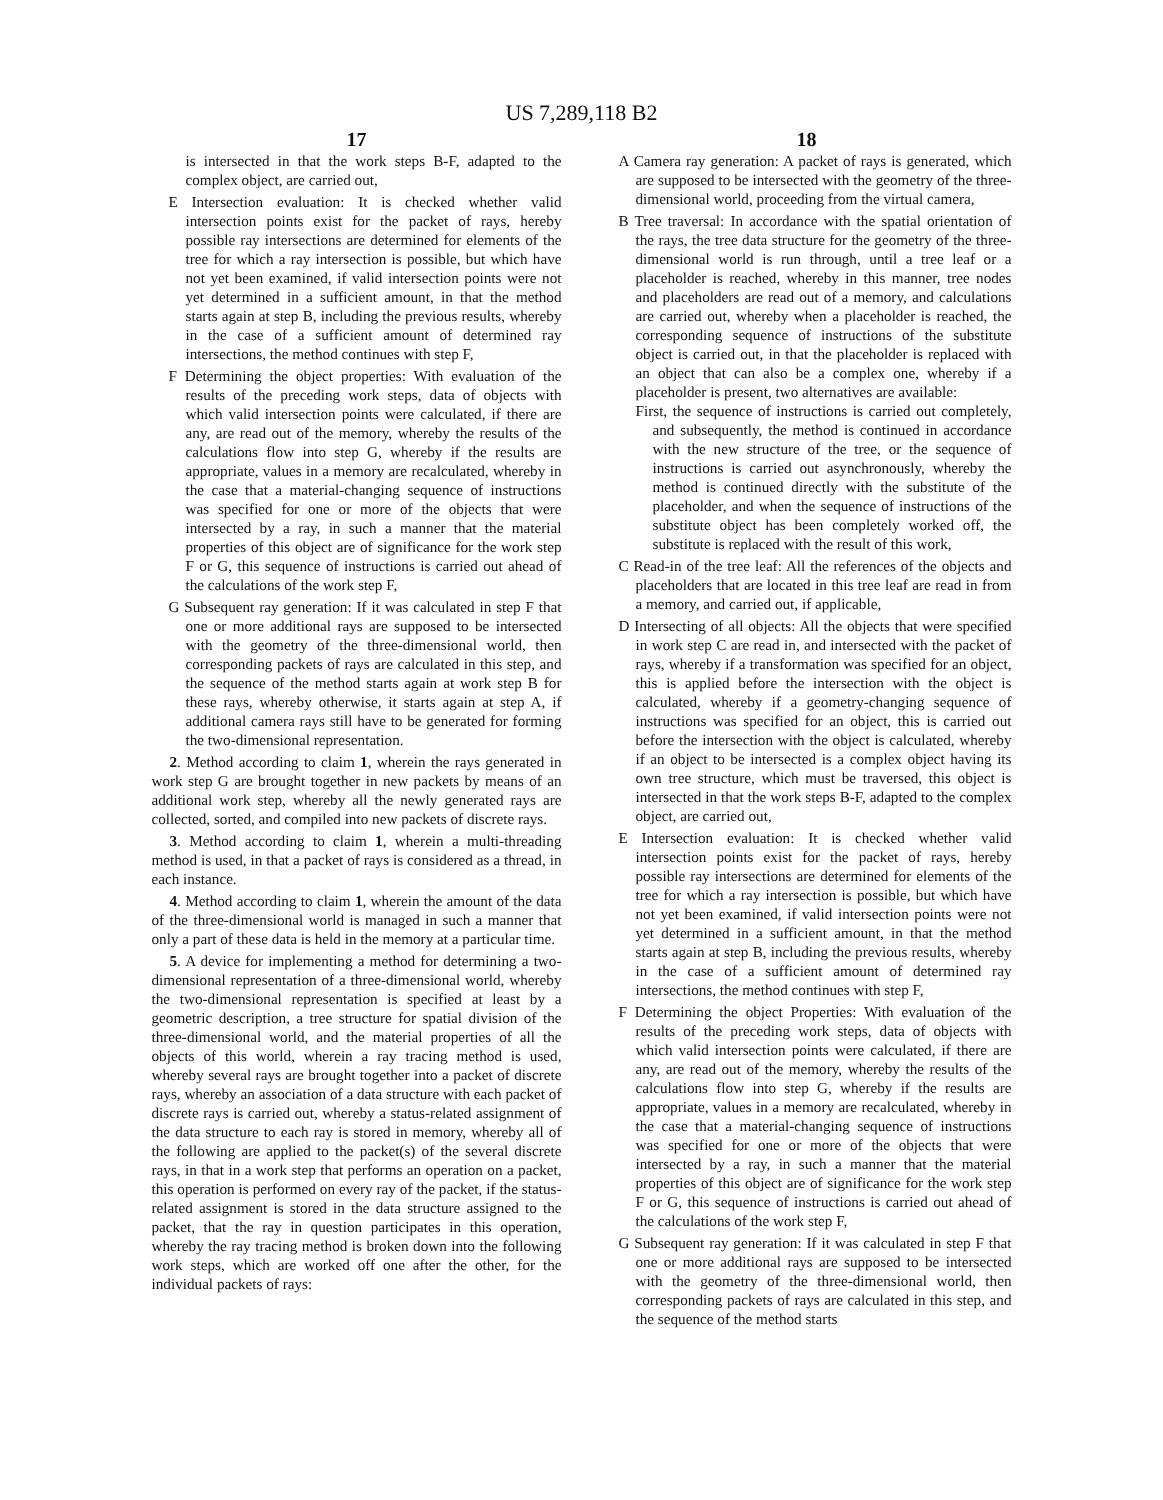US 7,289,118 B2
17
is intersected in that the work steps B-F, adapted to the complex object, are carried out,
E Intersection evaluation: It is checked whether valid intersection points exist for the packet of rays, hereby possible ray intersections are determined for elements of the tree for which a ray intersection is possible, but which have not yet been examined, if valid intersection points were not yet determined in a sufficient amount, in that the method starts again at step B, including the previous results, whereby in the case of a sufficient amount of determined ray intersections, the method continues with step F,
F Determining the object properties: With evaluation of the results of the preceding work steps, data of objects with which valid intersection points were calculated, if there are any, are read out of the memory, whereby the results of the calculations flow into step G, whereby if the results are appropriate, values in a memory are recalculated, whereby in the case that a material-changing sequence of instructions was specified for one or more of the objects that were intersected by a ray, in such a manner that the material properties of this object are of significance for the work step F or G, this sequence of instructions is carried out ahead of the calculations of the work step F,
G Subsequent ray generation: If it was calculated in step F that one or more additional rays are supposed to be intersected with the geometry of the three-dimensional world, then corresponding packets of rays are calculated in this step, and the sequence of the method starts again at work step B for these rays, whereby otherwise, it starts again at step A, if additional camera rays still have to be generated for forming the two-dimensional representation.
2. Method according to claim 1, wherein the rays generated in work step G are brought together in new packets by means of an additional work step, whereby all the newly generated rays are collected, sorted, and compiled into new packets of discrete rays.
3. Method according to claim 1, wherein a multi-threading method is used, in that a packet of rays is considered as a thread, in each instance.
4. Method according to claim 1, wherein the amount of the data of the three-dimensional world is managed in such a manner that only a part of these data is held in the memory at a particular time.
5. A device for implementing a method for determining a two-dimensional representation of a three-dimensional world, whereby the two-dimensional representation is specified at least by a geometric description, a tree structure for spatial division of the three-dimensional world, and the material properties of all the objects of this world, wherein a ray tracing method is used, whereby several rays are brought together into a packet of discrete rays, whereby an association of a data structure with each packet of discrete rays is carried out, whereby a status-related assignment of the data structure to each ray is stored in memory, whereby all of the following are applied to the packet(s) of the several discrete rays, in that in a work step that performs an operation on a packet, this operation is performed on every ray of the packet, if the status-related assignment is stored in the data structure assigned to the packet, that the ray in question participates in this operation, whereby the ray tracing method is broken down into the following work steps, which are worked off one after the other, for the individual packets of rays:
18
A Camera ray generation: A packet of rays is generated, which are supposed to be intersected with the geometry of the three-dimensional world, proceeding from the virtual camera,
B Tree traversal: In accordance with the spatial orientation of the rays, the tree data structure for the geometry of the three-dimensional world is run through, until a tree leaf or a placeholder is reached, whereby in this manner, tree nodes and placeholders are read out of a memory, and calculations are carried out, whereby when a placeholder is reached, the corresponding sequence of instructions of the substitute object is carried out, in that the placeholder is replaced with an object that can also be a complex one, whereby if a placeholder is present, two alternatives are available:
First, the sequence of instructions is carried out completely, and subsequently, the method is continued in accordance with the new structure of the tree, or the sequence of instructions is carried out asynchronously, whereby the method is continued directly with the substitute of the placeholder, and when the sequence of instructions of the substitute object has been completely worked off, the substitute is replaced with the result of this work,
C Read-in of the tree leaf: All the references of the objects and placeholders that are located in this tree leaf are read in from a memory, and carried out, if applicable,
D Intersecting of all objects: All the objects that were specified in work step C are read in, and intersected with the packet of rays, whereby if a transformation was specified for an object, this is applied before the intersection with the object is calculated, whereby if a geometry-changing sequence of instructions was specified for an object, this is carried out before the intersection with the object is calculated, whereby if an object to be intersected is a complex object having its own tree structure, which must be traversed, this object is intersected in that the work steps B-F, adapted to the complex object, are carried out,
E Intersection evaluation: It is checked whether valid intersection points exist for the packet of rays, hereby possible ray intersections are determined for elements of the tree for which a ray intersection is possible, but which have not yet been examined, if valid intersection points were not yet determined in a sufficient amount, in that the method starts again at step B, including the previous results, whereby in the case of a sufficient amount of determined ray intersections, the method continues with step F,
F Determining the object Properties: With evaluation of the results of the preceding work steps, data of objects with which valid intersection points were calculated, if there are any, are read out of the memory, whereby the results of the calculations flow into step G, whereby if the results are appropriate, values in a memory are recalculated, whereby in the case that a material-changing sequence of instructions was specified for one or more of the objects that were intersected by a ray, in such a manner that the material properties of this object are of significance for the work step F or G, this sequence of instructions is carried out ahead of the calculations of the work step F,
G Subsequent ray generation: If it was calculated in step F that one or more additional rays are supposed to be intersected with the geometry of the three-dimensional world, then corresponding packets of rays are calculated in this step, and the sequence of the method starts